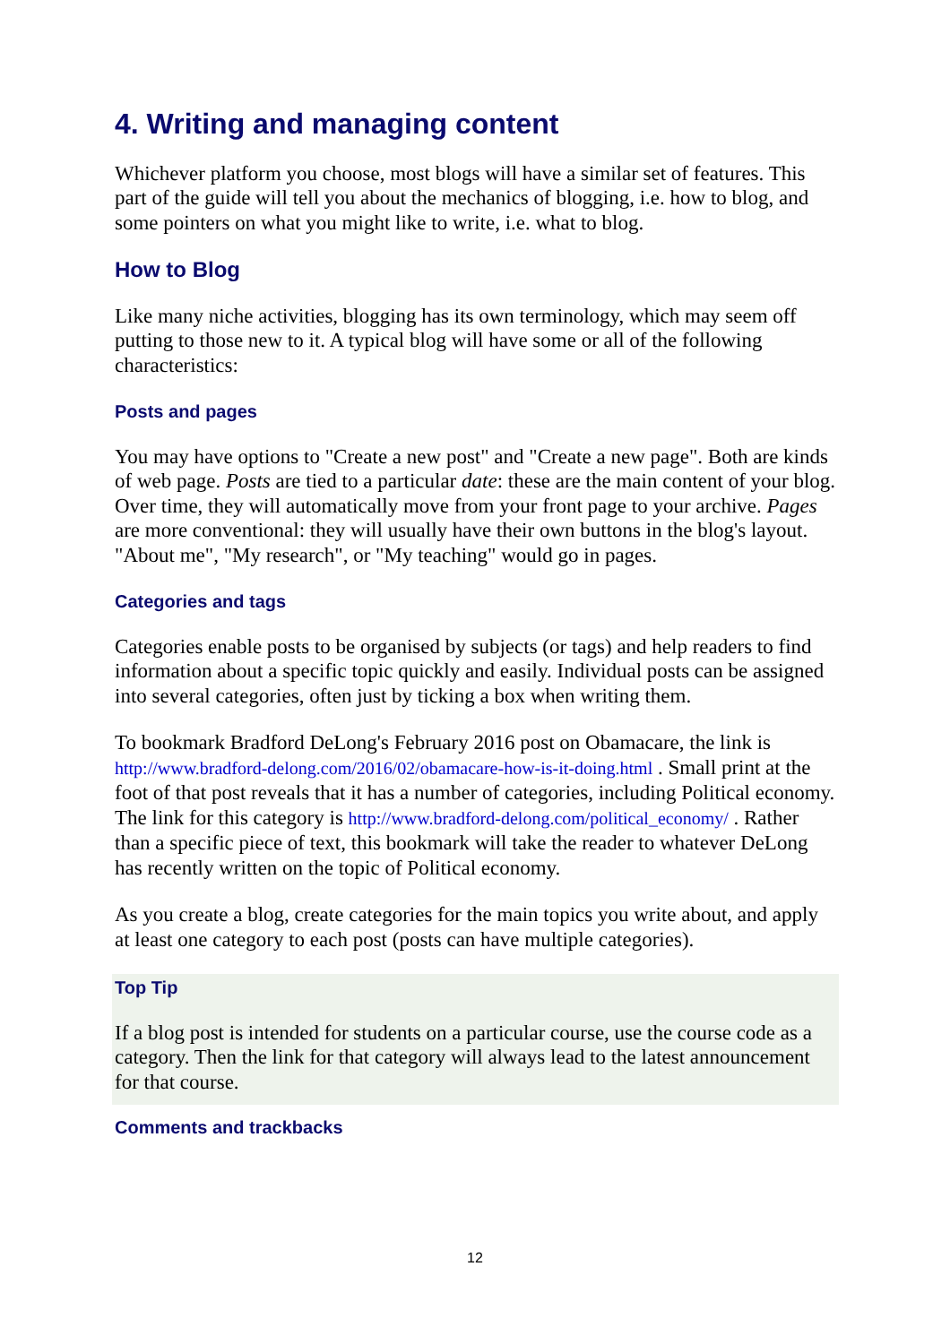4. Writing and managing content
Whichever platform you choose, most blogs will have a similar set of features. This part of the guide will tell you about the mechanics of blogging, i.e. how to blog, and some pointers on what you might like to write, i.e. what to blog.
How to Blog
Like many niche activities, blogging has its own terminology, which may seem off putting to those new to it. A typical blog will have some or all of the following characteristics:
Posts and pages
You may have options to "Create a new post" and "Create a new page". Both are kinds of web page. Posts are tied to a particular date: these are the main content of your blog. Over time, they will automatically move from your front page to your archive. Pages are more conventional: they will usually have their own buttons in the blog's layout. "About me", "My research", or "My teaching" would go in pages.
Categories and tags
Categories enable posts to be organised by subjects (or tags) and help readers to find information about a specific topic quickly and easily. Individual posts can be assigned into several categories, often just by ticking a box when writing them.
To bookmark Bradford DeLong's February 2016 post on Obamacare, the link is http://www.bradford-delong.com/2016/02/obamacare-how-is-it-doing.html . Small print at the foot of that post reveals that it has a number of categories, including Political economy. The link for this category is http://www.bradford-delong.com/political_economy/ . Rather than a specific piece of text, this bookmark will take the reader to whatever DeLong has recently written on the topic of Political economy.
As you create a blog, create categories for the main topics you write about, and apply at least one category to each post (posts can have multiple categories).
Top Tip
If a blog post is intended for students on a particular course, use the course code as a category. Then the link for that category will always lead to the latest announcement for that course.
Comments and trackbacks
12